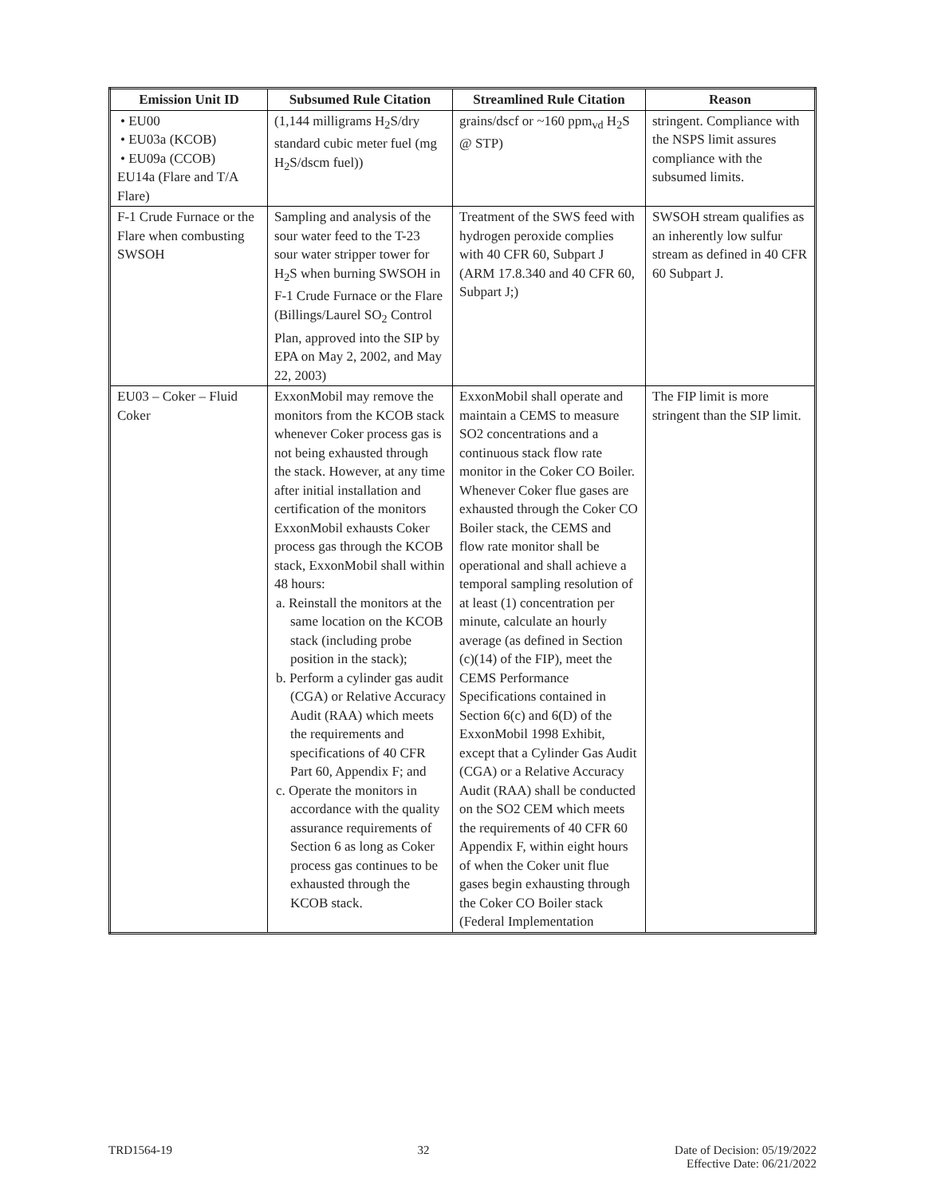| Emission Unit ID | Subsumed Rule Citation | Streamlined Rule Citation | Reason |
| --- | --- | --- | --- |
| • EU00 • EU03a (KCOB) • EU09a (CCOB) EU14a (Flare and T/A Flare) | (1,144 milligrams H<sub>2</sub>S/dry standard cubic meter fuel (mg H<sub>2</sub>S/dscm fuel)) | grains/dscf or ~160 ppm<sub>vd</sub> H<sub>2</sub>S @ STP) | stringent. Compliance with the NSPS limit assures compliance with the subsumed limits. |
| F-1 Crude Furnace or the Flare when combusting SWSOH | Sampling and analysis of the sour water feed to the T-23 sour water stripper tower for H<sub>2</sub>S when burning SWSOH in F-1 Crude Furnace or the Flare (Billings/Laurel SO<sub>2</sub> Control Plan, approved into the SIP by EPA on May 2, 2002, and May 22, 2003) | Treatment of the SWS feed with hydrogen peroxide complies with 40 CFR 60, Subpart J (ARM 17.8.340 and 40 CFR 60, Subpart J;) | SWSOH stream qualifies as an inherently low sulfur stream as defined in 40 CFR 60 Subpart J. |
| EU03 – Coker – Fluid Coker | ExxonMobil may remove the monitors from the KCOB stack whenever Coker process gas is not being exhausted through the stack. However, at any time after initial installation and certification of the monitors ExxonMobil exhausts Coker process gas through the KCOB stack, ExxonMobil shall within 48 hours: a. Reinstall the monitors at the same location on the KCOB stack (including probe position in the stack); b. Perform a cylinder gas audit (CGA) or Relative Accuracy Audit (RAA) which meets the requirements and specifications of 40 CFR Part 60, Appendix F; and c. Operate the monitors in accordance with the quality assurance requirements of Section 6 as long as Coker process gas continues to be exhausted through the KCOB stack. | ExxonMobil shall operate and maintain a CEMS to measure SO2 concentrations and a continuous stack flow rate monitor in the Coker CO Boiler. Whenever Coker flue gases are exhausted through the Coker CO Boiler stack, the CEMS and flow rate monitor shall be operational and shall achieve a temporal sampling resolution of at least (1) concentration per minute, calculate an hourly average (as defined in Section (c)(14) of the FIP), meet the CEMS Performance Specifications contained in Section 6(c) and 6(D) of the ExxonMobil 1998 Exhibit, except that a Cylinder Gas Audit (CGA) or a Relative Accuracy Audit (RAA) shall be conducted on the SO2 CEM which meets the requirements of 40 CFR 60 Appendix F, within eight hours of when the Coker unit flue gases begin exhausting through the Coker CO Boiler stack (Federal Implementation | The FIP limit is more stringent than the SIP limit. |
TRD1564-19 32 Date of Decision: 05/19/2022
Effective Date: 06/21/2022